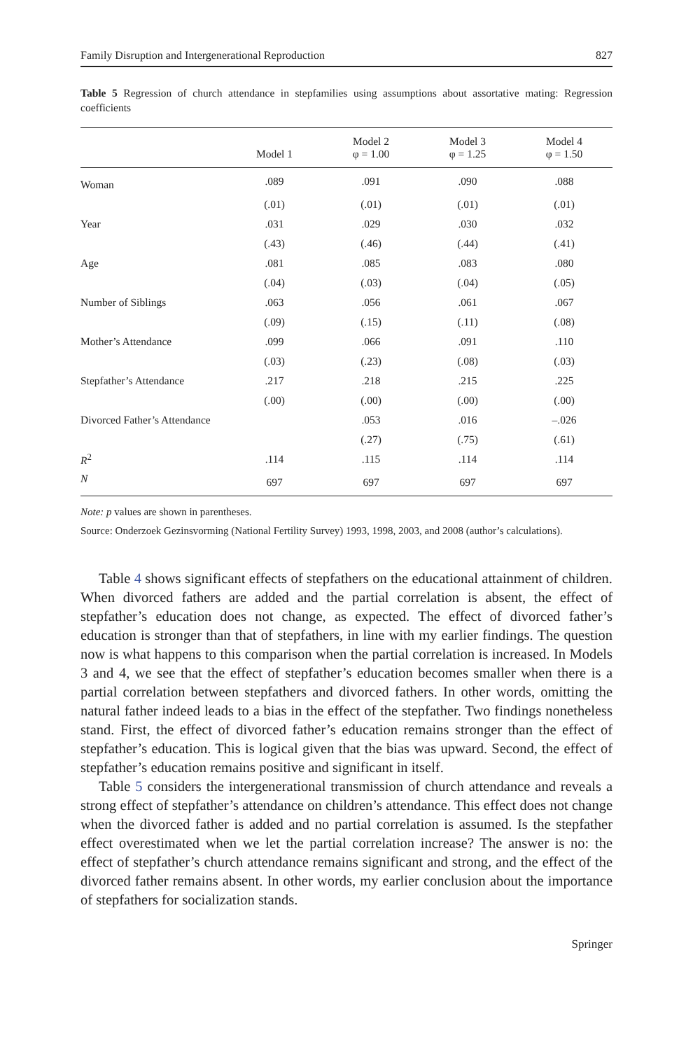Family Disruption and Intergenerational Reproduction 827
Table 5 Regression of church attendance in stepfamilies using assumptions about assortative mating: Regression coefficients
| | Model 1 | Model 2 φ = 1.00 | Model 3 φ = 1.25 | Model 4 φ = 1.50 |
| --- | --- | --- | --- | --- |
| Woman | .089 | .091 | .090 | .088 |
| | (.01) | (.01) | (.01) | (.01) |
| Year | .031 | .029 | .030 | .032 |
| | (.43) | (.46) | (.44) | (.41) |
| Age | .081 | .085 | .083 | .080 |
| | (.04) | (.03) | (.04) | (.05) |
| Number of Siblings | .063 | .056 | .061 | .067 |
| | (.09) | (.15) | (.11) | (.08) |
| Mother’s Attendance | .099 | .066 | .091 | .110 |
| | (.03) | (.23) | (.08) | (.03) |
| Stepfather’s Attendance | .217 | .218 | .215 | .225 |
| | (.00) | (.00) | (.00) | (.00) |
| Divorced Father’s Attendance | | .053 | .016 | –.026 |
| | | (.27) | (.75) | (.61) |
| R<sup>2</sup> | .114 | .115 | .114 | .114 |
| N | 697 | 697 | 697 | 697 |
Note: p values are shown in parentheses.
Source: Onderzoek Gezinsvorming (National Fertility Survey) 1993, 1998, 2003, and 2008 (author’s calculations).
Table 4 shows significant effects of stepfathers on the educational attainment of children. When divorced fathers are added and the partial correlation is absent, the effect of stepfather’s education does not change, as expected. The effect of divorced father’s education is stronger than that of stepfathers, in line with my earlier findings. The question now is what happens to this comparison when the partial correlation is increased. In Models 3 and 4, we see that the effect of stepfather’s education becomes smaller when there is a partial correlation between stepfathers and divorced fathers. In other words, omitting the natural father indeed leads to a bias in the effect of the stepfather. Two findings nonetheless stand. First, the effect of divorced father’s education remains stronger than the effect of stepfather’s education. This is logical given that the bias was upward. Second, the effect of stepfather’s education remains positive and significant in itself.
Table 5 considers the intergenerational transmission of church attendance and reveals a strong effect of stepfather’s attendance on children’s attendance. This effect does not change when the divorced father is added and no partial correlation is assumed. Is the stepfather effect overestimated when we let the partial correlation increase? The answer is no: the effect of stepfather’s church attendance remains significant and strong, and the effect of the divorced father remains absent. In other words, my earlier conclusion about the importance of stepfathers for socialization stands.
Springer